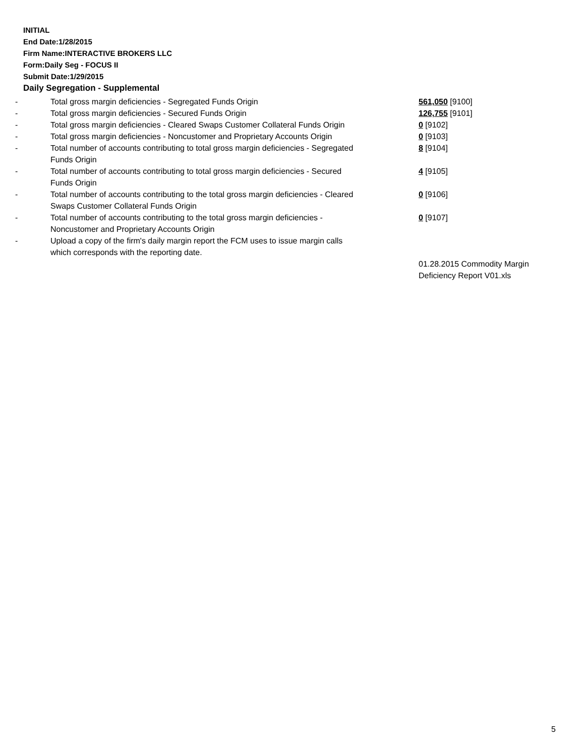INITIAL
End Date:1/28/2015
Firm Name:INTERACTIVE BROKERS LLC
Form:Daily Seg - FOCUS II
Submit Date:1/29/2015
Daily Segregation - Supplemental
| - | Total gross margin deficiencies - Segregated Funds Origin | 561,050 [9100] |
| - | Total gross margin deficiencies - Secured Funds Origin | 126,755 [9101] |
| - | Total gross margin deficiencies - Cleared Swaps Customer Collateral Funds Origin | 0 [9102] |
| - | Total gross margin deficiencies - Noncustomer and Proprietary Accounts Origin | 0 [9103] |
| - | Total number of accounts contributing to total gross margin deficiencies - Segregated Funds Origin | 8 [9104] |
| - | Total number of accounts contributing to total gross margin deficiencies - Secured Funds Origin | 4 [9105] |
| - | Total number of accounts contributing to the total gross margin deficiencies - Cleared Swaps Customer Collateral Funds Origin | 0 [9106] |
| - | Total number of accounts contributing to the total gross margin deficiencies - Noncustomer and Proprietary Accounts Origin | 0 [9107] |
| - | Upload a copy of the firm's daily margin report the FCM uses to issue margin calls which corresponds with the reporting date. | |
| | | 01.28.2015 Commodity Margin Deficiency Report V01.xls |
5